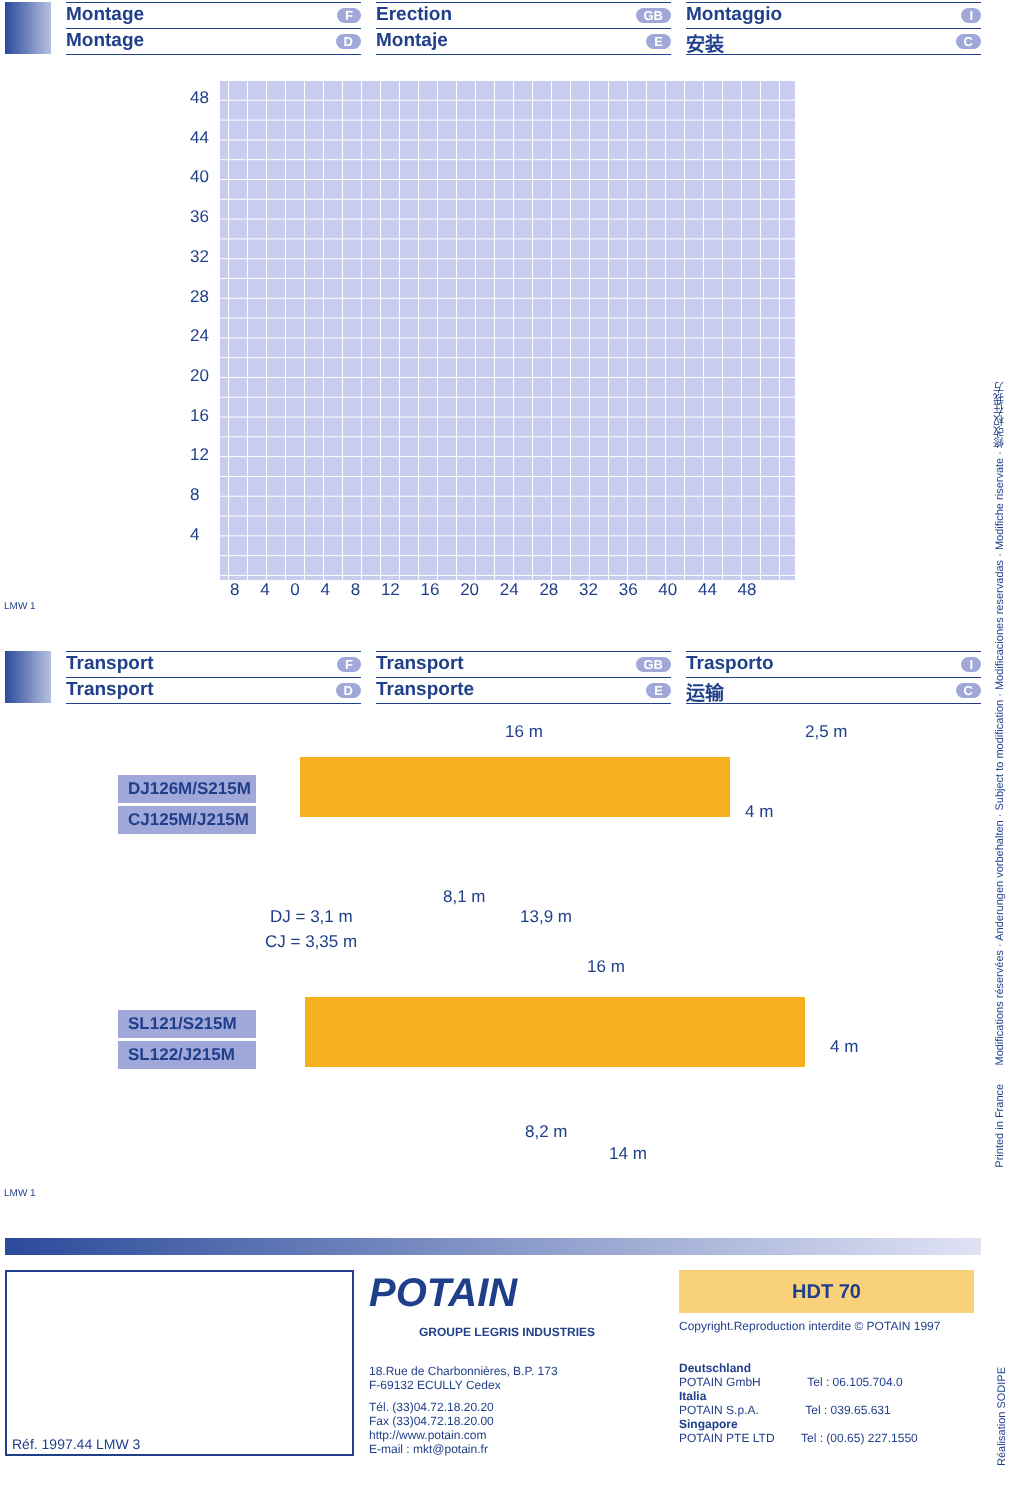Montage F
Montage D
Erection GB
Montaje E
Montaggio I
安装 C
48
44
40
36
32
28
24
20
16
12
8
4
8 4 0 4 8 12 16 20 24 28 32 36 40 44 48
LMW 1
Transport F
Transport D
Transport GB
Transporte E
Trasporto I
运输 C
16 m 2,5 m
DJ126M/S215M
CJ125M/J215M
4 m
8,1 m
DJ = 3,1 m 13,9 m
CJ = 3,35 m
16 m
SL121/S215M
SL122/J215M
4 m
8,2 m
14 m
LMW 1
Réf. 1997.44 LMW 3
POTAIN
GROUPE LEGRIS INDUSTRIES
18.Rue de Charbonnières, B.P. 173
F-69132 ECULLY Cedex
Tél. (33)04.72.18.20.20
Fax (33)04.72.18.20.00
http://www.potain.com
E-mail : mkt@potain.fr
HDT 70
Copyright.Reproduction interdite © POTAIN 1997
Deutschland
POTAIN GmbH Tel : 06.105.704.0
Italia
POTAIN S.p.A. Tel : 039.65.631
Singapore
POTAIN PTE LTD Tel : (00.65) 227.1550
Printed in France Modifications réservées · Anderungen vorbehalten · Subject to modification · Modificaciones reservadas · Modifiche riservate · 修改权在我方
Réalisation SODIPE